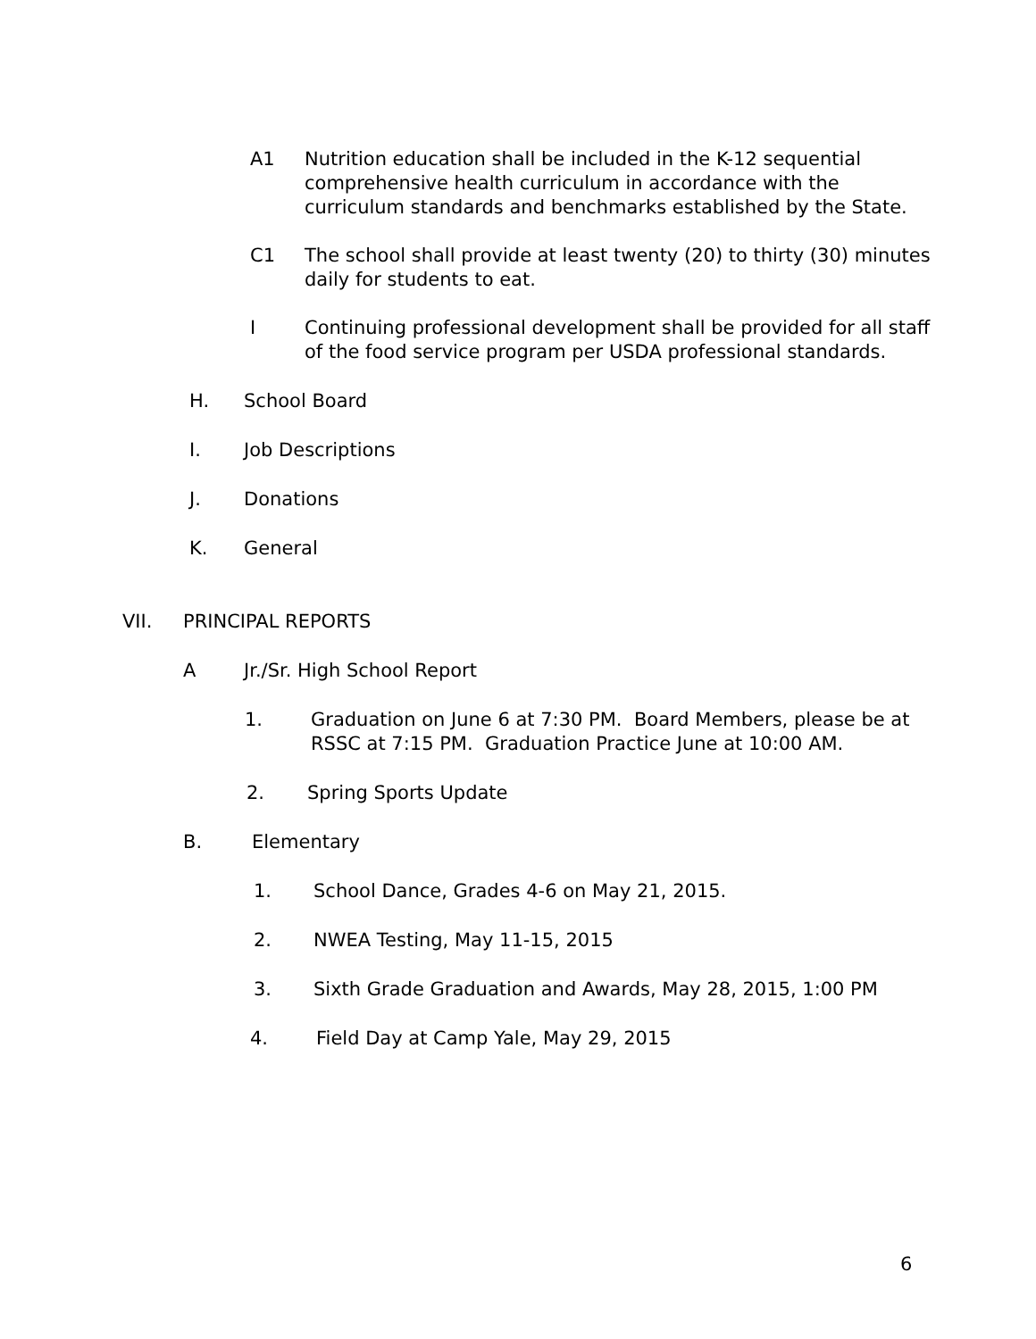A1 Nutrition education shall be included in the K-12 sequential
comprehensive health curriculum in accordance with the
curriculum standards and benchmarks established by the State.
C1 The school shall provide at least twenty (20) to thirty (30) minutes
daily for students to eat.
I Continuing professional development shall be provided for all staff
of the food service program per USDA professional standards.
H. School Board
I. Job Descriptions
J. Donations
K. General
VII. PRINCIPAL REPORTS
A Jr./Sr. High School Report
1. Graduation on June 6 at 7:30 PM. Board Members, please be at
RSSC at 7:15 PM. Graduation Practice June at 10:00 AM.
2. Spring Sports Update
B. Elementary
1. School Dance, Grades 4-6 on May 21, 2015.
2. NWEA Testing, May 11-15, 2015
3. Sixth Grade Graduation and Awards, May 28, 2015, 1:00 PM
4. Field Day at Camp Yale, May 29, 2015
6